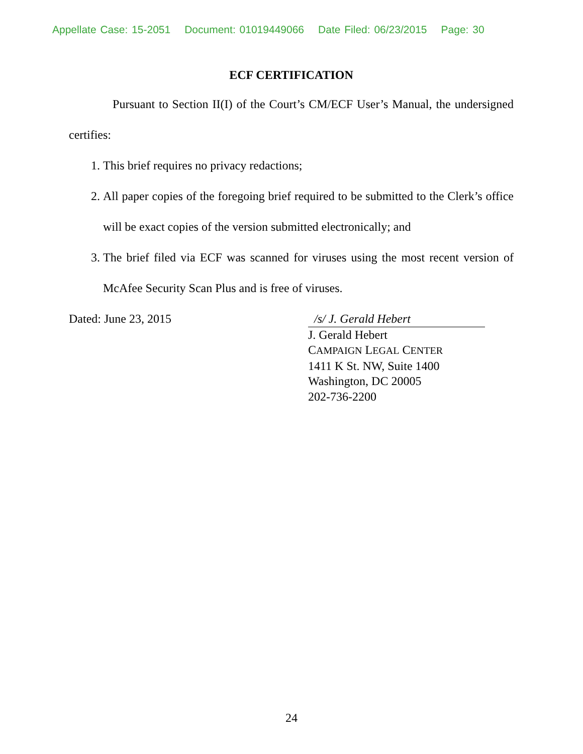Appellate Case: 15-2051 Document: 01019449066 Date Filed: 06/23/2015 Page: 30
ECF CERTIFICATION
Pursuant to Section II(I) of the Court’s CM/ECF User’s Manual, the undersigned certifies:
1. This brief requires no privacy redactions;
2. All paper copies of the foregoing brief required to be submitted to the Clerk’s office will be exact copies of the version submitted electronically; and
3. The brief filed via ECF was scanned for viruses using the most recent version of McAfee Security Scan Plus and is free of viruses.
Dated: June 23, 2015
/s/ J. Gerald Hebert
J. Gerald Hebert
CAMPAIGN LEGAL CENTER
1411 K St. NW, Suite 1400
Washington, DC 20005
202-736-2200
24